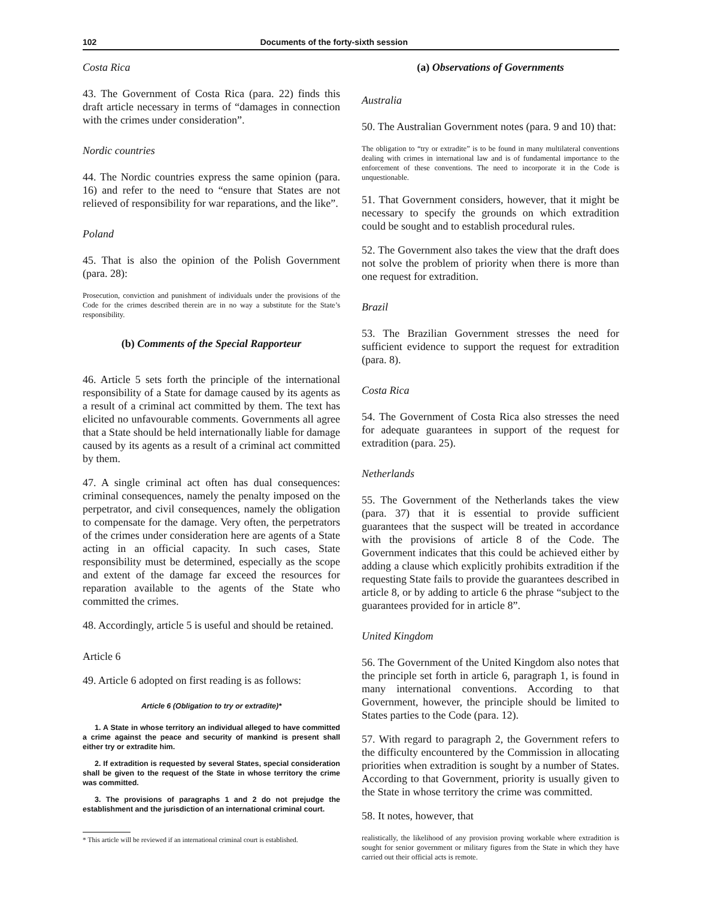102 Documents of the forty-sixth session
Costa Rica
43. The Government of Costa Rica (para. 22) finds this draft article necessary in terms of “damages in connection with the crimes under consideration”.
Nordic countries
44. The Nordic countries express the same opinion (para. 16) and refer to the need to “ensure that States are not relieved of responsibility for war reparations, and the like”.
Poland
45. That is also the opinion of the Polish Government (para. 28):
Prosecution, conviction and punishment of individuals under the provisions of the Code for the crimes described therein are in no way a substitute for the State’s responsibility.
(b) Comments of the Special Rapporteur
46. Article 5 sets forth the principle of the international responsibility of a State for damage caused by its agents as a result of a criminal act committed by them. The text has elicited no unfavourable comments. Governments all agree that a State should be held internationally liable for damage caused by its agents as a result of a criminal act committed by them.
47. A single criminal act often has dual consequences: criminal consequences, namely the penalty imposed on the perpetrator, and civil consequences, namely the obligation to compensate for the damage. Very often, the perpetrators of the crimes under consideration here are agents of a State acting in an official capacity. In such cases, State responsibility must be determined, especially as the scope and extent of the damage far exceed the resources for reparation available to the agents of the State who committed the crimes.
48. Accordingly, article 5 is useful and should be retained.
Article 6
49. Article 6 adopted on first reading is as follows:
Article 6 (Obligation to try or extradite)*
1. A State in whose territory an individual alleged to have committed a crime against the peace and security of mankind is present shall either try or extradite him.
2. If extradition is requested by several States, special consideration shall be given to the request of the State in whose territory the crime was committed.
3. The provisions of paragraphs 1 and 2 do not prejudge the establishment and the jurisdiction of an international criminal court.
* This article will be reviewed if an international criminal court is established.
(a) Observations of Governments
Australia
50. The Australian Government notes (para. 9 and 10) that:
The obligation to “try or extradite” is to be found in many multilateral conventions dealing with crimes in international law and is of fundamental importance to the enforcement of these conventions. The need to incorporate it in the Code is unquestionable.
51. That Government considers, however, that it might be necessary to specify the grounds on which extradition could be sought and to establish procedural rules.
52. The Government also takes the view that the draft does not solve the problem of priority when there is more than one request for extradition.
Brazil
53. The Brazilian Government stresses the need for sufficient evidence to support the request for extradition (para. 8).
Costa Rica
54. The Government of Costa Rica also stresses the need for adequate guarantees in support of the request for extradition (para. 25).
Netherlands
55. The Government of the Netherlands takes the view (para. 37) that it is essential to provide sufficient guarantees that the suspect will be treated in accordance with the provisions of article 8 of the Code. The Government indicates that this could be achieved either by adding a clause which explicitly prohibits extradition if the requesting State fails to provide the guarantees described in article 8, or by adding to article 6 the phrase “subject to the guarantees provided for in article 8”.
United Kingdom
56. The Government of the United Kingdom also notes that the principle set forth in article 6, paragraph 1, is found in many international conventions. According to that Government, however, the principle should be limited to States parties to the Code (para. 12).
57. With regard to paragraph 2, the Government refers to the difficulty encountered by the Commission in allocating priorities when extradition is sought by a number of States. According to that Government, priority is usually given to the State in whose territory the crime was committed.
58. It notes, however, that
realistically, the likelihood of any provision proving workable where extradition is sought for senior government or military figures from the State in which they have carried out their official acts is remote.